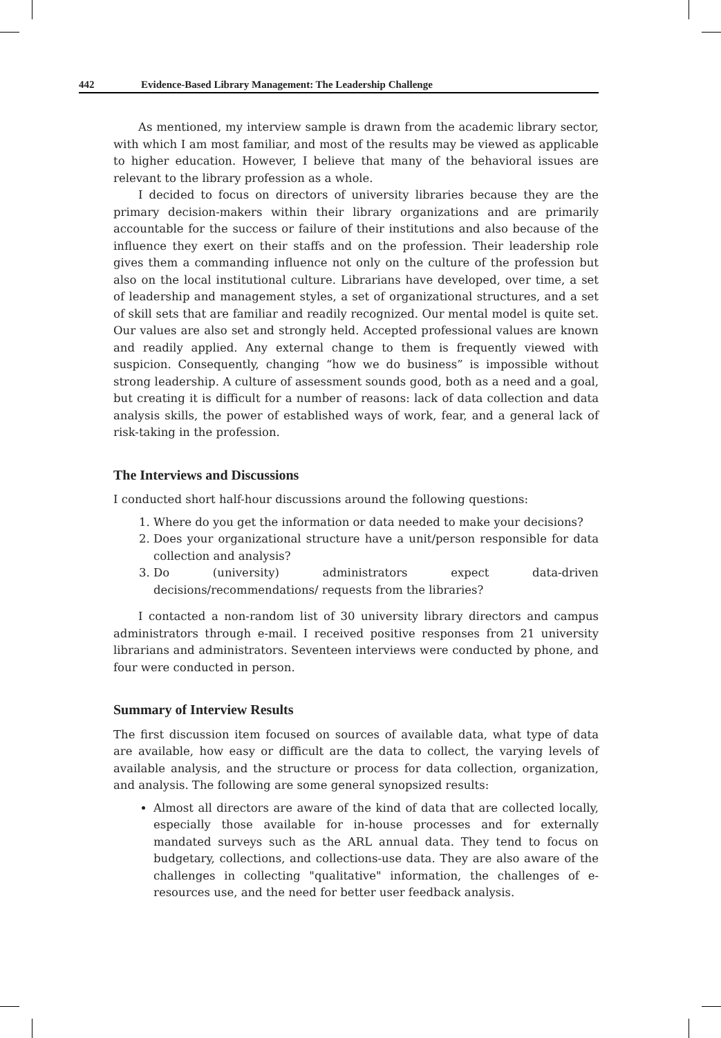442 Evidence-Based Library Management: The Leadership Challenge
As mentioned, my interview sample is drawn from the academic library sector, with which I am most familiar, and most of the results may be viewed as applicable to higher education. However, I believe that many of the behavioral issues are relevant to the library profession as a whole.
I decided to focus on directors of university libraries because they are the primary decision-makers within their library organizations and are primarily accountable for the success or failure of their institutions and also because of the influence they exert on their staffs and on the profession. Their leadership role gives them a commanding influence not only on the culture of the profession but also on the local institutional culture. Librarians have developed, over time, a set of leadership and management styles, a set of organizational structures, and a set of skill sets that are familiar and readily recognized. Our mental model is quite set. Our values are also set and strongly held. Accepted professional values are known and readily applied. Any external change to them is frequently viewed with suspicion. Consequently, changing “how we do business” is impossible without strong leadership. A culture of assessment sounds good, both as a need and a goal, but creating it is difficult for a number of reasons: lack of data collection and data analysis skills, the power of established ways of work, fear, and a general lack of risk-taking in the profession.
The Interviews and Discussions
I conducted short half-hour discussions around the following questions:
1. Where do you get the information or data needed to make your decisions?
2. Does your organizational structure have a unit/person responsible for data collection and analysis?
3. Do (university) administrators expect data-driven decisions/recommendations/ requests from the libraries?
I contacted a non-random list of 30 university library directors and campus administrators through e-mail. I received positive responses from 21 university librarians and administrators. Seventeen interviews were conducted by phone, and four were conducted in person.
Summary of Interview Results
The first discussion item focused on sources of available data, what type of data are available, how easy or difficult are the data to collect, the varying levels of available analysis, and the structure or process for data collection, organization, and analysis. The following are some general synopsized results:
Almost all directors are aware of the kind of data that are collected locally, especially those available for in-house processes and for externally mandated surveys such as the ARL annual data. They tend to focus on budgetary, collections, and collections-use data. They are also aware of the challenges in collecting "qualitative" information, the challenges of e-resources use, and the need for better user feedback analysis.